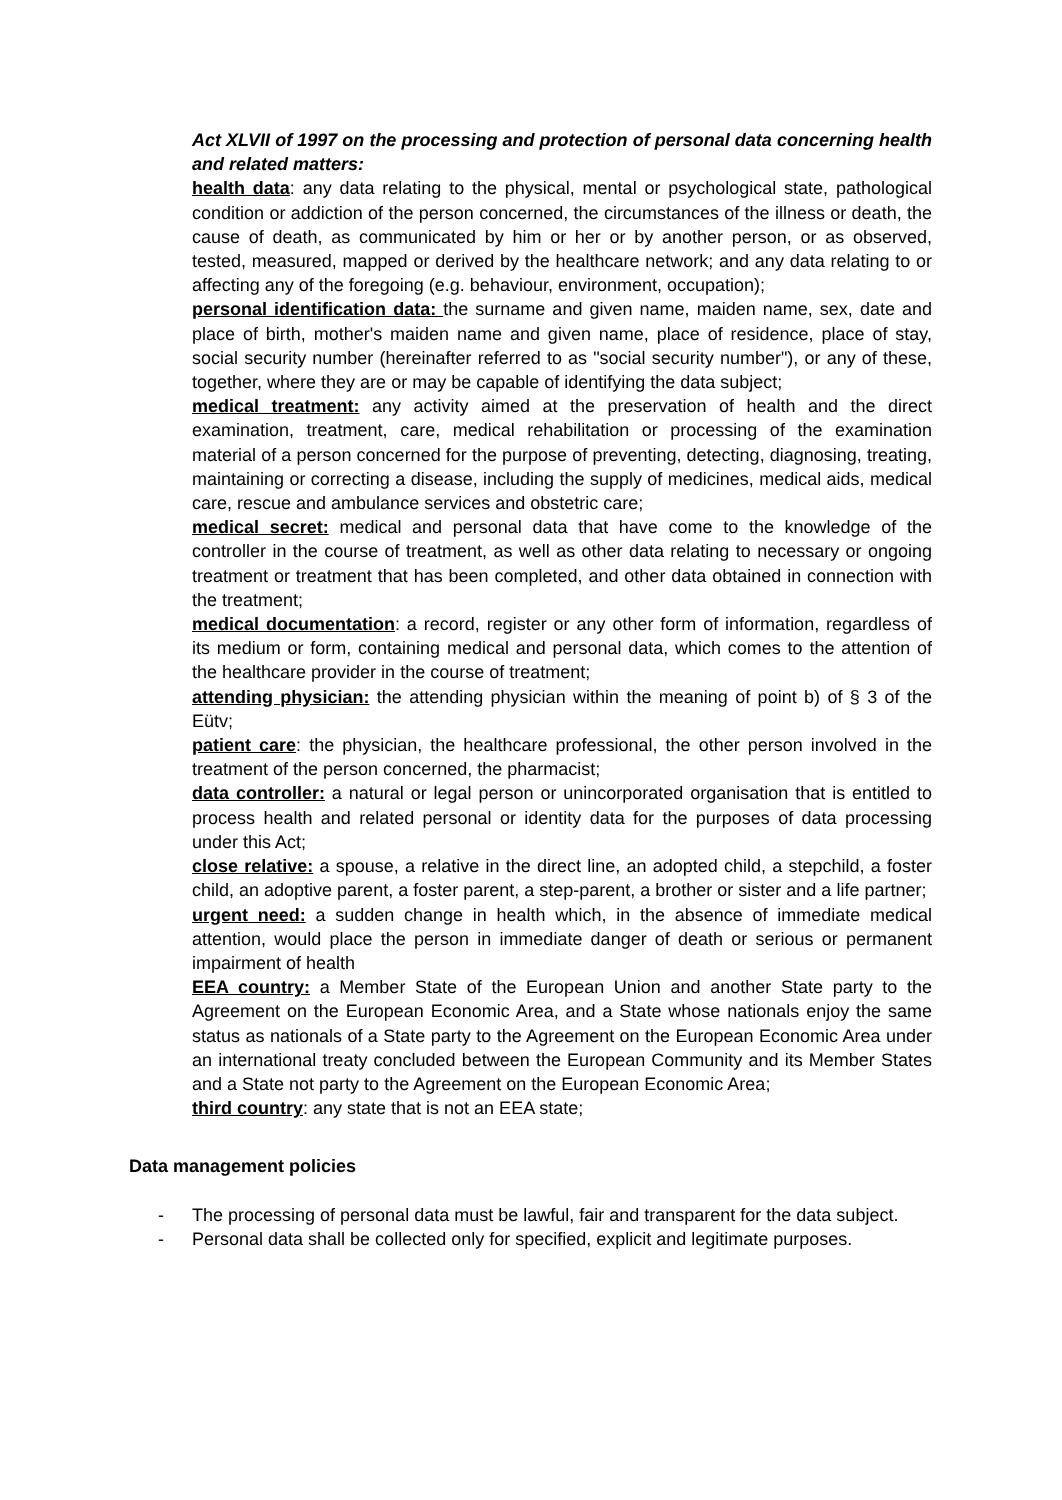Act XLVII of 1997 on the processing and protection of personal data concerning health and related matters:
health data: any data relating to the physical, mental or psychological state, pathological condition or addiction of the person concerned, the circumstances of the illness or death, the cause of death, as communicated by him or her or by another person, or as observed, tested, measured, mapped or derived by the healthcare network; and any data relating to or affecting any of the foregoing (e.g. behaviour, environment, occupation);
personal identification data: the surname and given name, maiden name, sex, date and place of birth, mother's maiden name and given name, place of residence, place of stay, social security number (hereinafter referred to as "social security number"), or any of these, together, where they are or may be capable of identifying the data subject;
medical treatment: any activity aimed at the preservation of health and the direct examination, treatment, care, medical rehabilitation or processing of the examination material of a person concerned for the purpose of preventing, detecting, diagnosing, treating, maintaining or correcting a disease, including the supply of medicines, medical aids, medical care, rescue and ambulance services and obstetric care;
medical secret: medical and personal data that have come to the knowledge of the controller in the course of treatment, as well as other data relating to necessary or ongoing treatment or treatment that has been completed, and other data obtained in connection with the treatment;
medical documentation: a record, register or any other form of information, regardless of its medium or form, containing medical and personal data, which comes to the attention of the healthcare provider in the course of treatment;
attending physician: the attending physician within the meaning of point b) of § 3 of the Eütv;
patient care: the physician, the healthcare professional, the other person involved in the treatment of the person concerned, the pharmacist;
data controller: a natural or legal person or unincorporated organisation that is entitled to process health and related personal or identity data for the purposes of data processing under this Act;
close relative: a spouse, a relative in the direct line, an adopted child, a stepchild, a foster child, an adoptive parent, a foster parent, a step-parent, a brother or sister and a life partner;
urgent need: a sudden change in health which, in the absence of immediate medical attention, would place the person in immediate danger of death or serious or permanent impairment of health
EEA country: a Member State of the European Union and another State party to the Agreement on the European Economic Area, and a State whose nationals enjoy the same status as nationals of a State party to the Agreement on the European Economic Area under an international treaty concluded between the European Community and its Member States and a State not party to the Agreement on the European Economic Area;
third country: any state that is not an EEA state;
Data management policies
- The processing of personal data must be lawful, fair and transparent for the data subject.
- Personal data shall be collected only for specified, explicit and legitimate purposes.